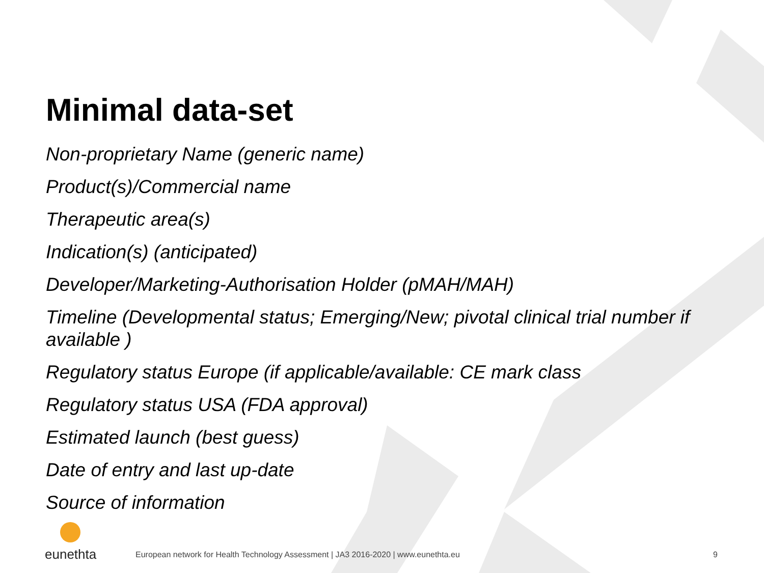Minimal data-set
Non-proprietary Name (generic name)
Product(s)/Commercial name
Therapeutic area(s)
Indication(s) (anticipated)
Developer/Marketing-Authorisation Holder (pMAH/MAH)
Timeline (Developmental status; Emerging/New; pivotal clinical trial number if available )
Regulatory status Europe (if applicable/available: CE mark class
Regulatory status USA (FDA approval)
Estimated launch (best guess)
Date of entry and last up-date
Source of information
eunethta
European network for Health Technology Assessment | JA3 2016-2020 | www.eunethta.eu
9